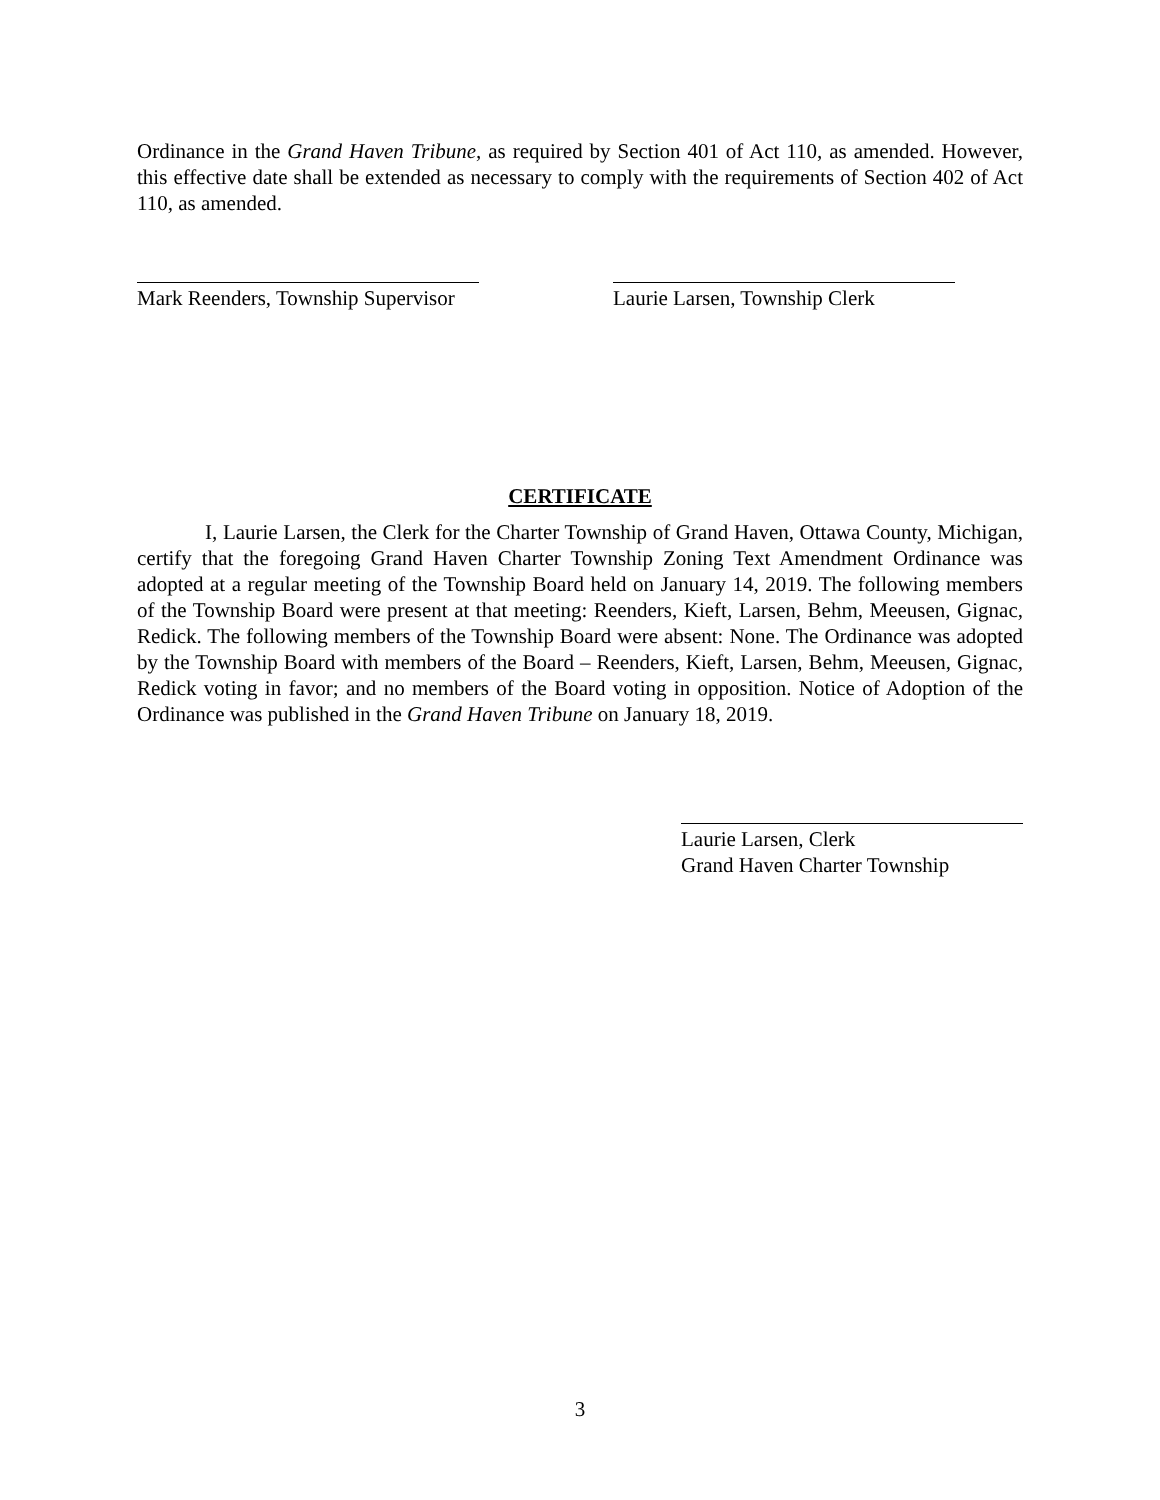Ordinance in the Grand Haven Tribune, as required by Section 401 of Act 110, as amended. However, this effective date shall be extended as necessary to comply with the requirements of Section 402 of Act 110, as amended.
Mark Reenders, Township Supervisor
Laurie Larsen, Township Clerk
CERTIFICATE
I, Laurie Larsen, the Clerk for the Charter Township of Grand Haven, Ottawa County, Michigan, certify that the foregoing Grand Haven Charter Township Zoning Text Amendment Ordinance was adopted at a regular meeting of the Township Board held on January 14, 2019. The following members of the Township Board were present at that meeting: Reenders, Kieft, Larsen, Behm, Meeusen, Gignac, Redick. The following members of the Township Board were absent: None. The Ordinance was adopted by the Township Board with members of the Board – Reenders, Kieft, Larsen, Behm, Meeusen, Gignac, Redick voting in favor; and no members of the Board voting in opposition. Notice of Adoption of the Ordinance was published in the Grand Haven Tribune on January 18, 2019.
Laurie Larsen, Clerk
Grand Haven Charter Township
3